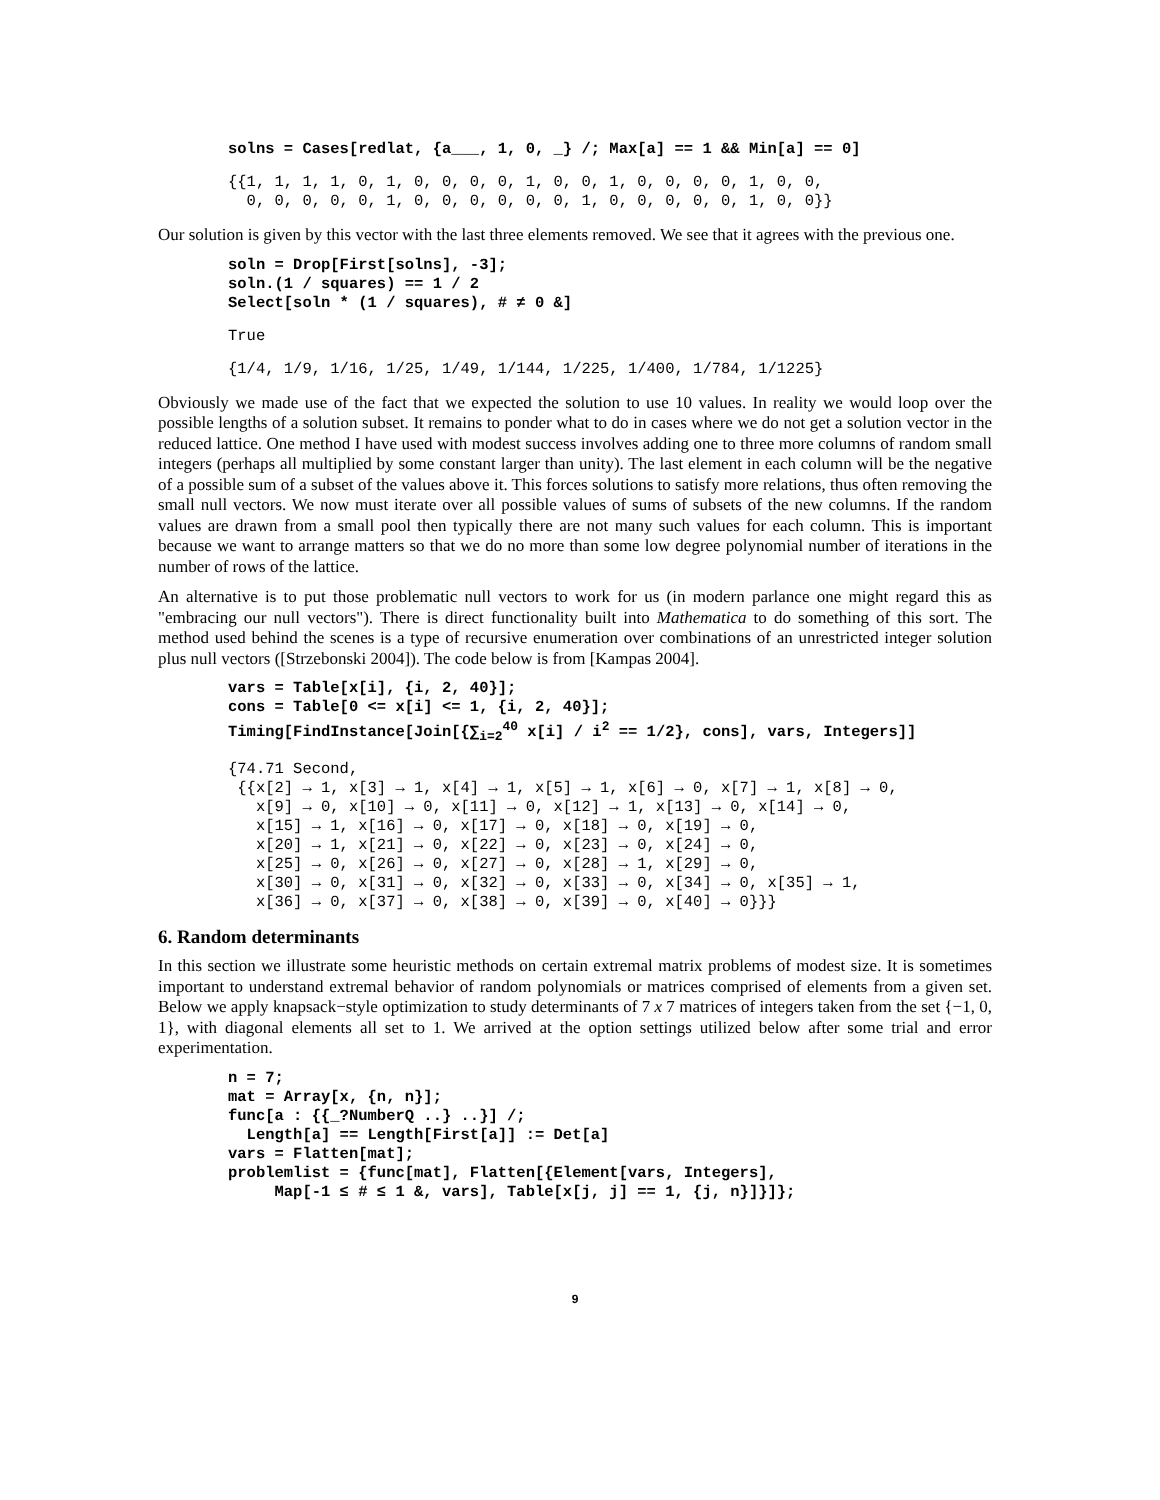solns = Cases[redlat, {a___, 1, 0, _} /; Max[a] == 1 && Min[a] == 0]
{{1, 1, 1, 1, 0, 1, 0, 0, 0, 0, 1, 0, 0, 1, 0, 0, 0, 0, 1, 0, 0, 0, 0, 0, 0, 0, 1, 0, 0, 0, 0, 0, 0, 1, 0, 0, 0, 0, 0, 1, 0, 0}}
Our solution is given by this vector with the last three elements removed. We see that it agrees with the previous one.
soln = Drop[First[solns], -3]; soln.(1 / squares) == 1 / 2 Select[soln * (1 / squares), # ≠ 0 &]
True
{1/4, 1/9, 1/16, 1/25, 1/49, 1/144, 1/225, 1/400, 1/784, 1/1225}
Obviously we made use of the fact that we expected the solution to use 10 values. In reality we would loop over the possible lengths of a solution subset. It remains to ponder what to do in cases where we do not get a solution vector in the reduced lattice. One method I have used with modest success involves adding one to three more columns of random small integers (perhaps all multiplied by some constant larger than unity). The last element in each column will be the negative of a possible sum of a subset of the values above it. This forces solutions to satisfy more relations, thus often removing the small null vectors. We now must iterate over all possible values of sums of subsets of the new columns. If the random values are drawn from a small pool then typically there are not many such values for each column. This is important because we want to arrange matters so that we do no more than some low degree polynomial number of iterations in the number of rows of the lattice.
An alternative is to put those problematic null vectors to work for us (in modern parlance one might regard this as "embracing our null vectors"). There is direct functionality built into Mathematica to do something of this sort. The method used behind the scenes is a type of recursive enumeration over combinations of an unrestricted integer solution plus null vectors ([Strzebonski 2004]). The code below is from [Kampas 2004].
vars = Table[x[i], {i, 2, 40}]; cons = Table[0 <= x[i] <= 1, {i, 2, 40}]; Timing[FindInstance[Join[{∑<sub>i=2</sub><sup>40</sup> x[i] / i<sup>2</sup> == 1/2}, cons], vars, Integers]]
{74.71 Second, {{x[2] → 1, x[3] → 1, x[4] → 1, x[5] → 1, x[6] → 0, x[7] → 1, x[8] → 0, x[9] → 0, x[10] → 0, x[11] → 0, x[12] → 1, x[13] → 0, x[14] → 0, x[15] → 1, x[16] → 0, x[17] → 0, x[18] → 0, x[19] → 0, x[20] → 1, x[21] → 0, x[22] → 0, x[23] → 0, x[24] → 0, x[25] → 0, x[26] → 0, x[27] → 0, x[28] → 1, x[29] → 0, x[30] → 0, x[31] → 0, x[32] → 0, x[33] → 0, x[34] → 0, x[35] → 1, x[36] → 0, x[37] → 0, x[38] → 0, x[39] → 0, x[40] → 0}}}
6. Random determinants
In this section we illustrate some heuristic methods on certain extremal matrix problems of modest size. It is sometimes important to understand extremal behavior of random polynomials or matrices comprised of elements from a given set. Below we apply knapsack−style optimization to study determinants of 7 x 7 matrices of integers taken from the set {−1, 0, 1}, with diagonal elements all set to 1. We arrived at the option settings utilized below after some trial and error experimentation.
n = 7; mat = Array[x, {n, n}]; func[a : {{_?NumberQ ..} ..}] /; Length[a] == Length[First[a]] := Det[a] vars = Flatten[mat]; problemlist = {func[mat], Flatten[{Element[vars, Integers], Map[-1 ≤ # ≤ 1 &, vars], Table[x[j, j] == 1, {j, n}]}]};
9